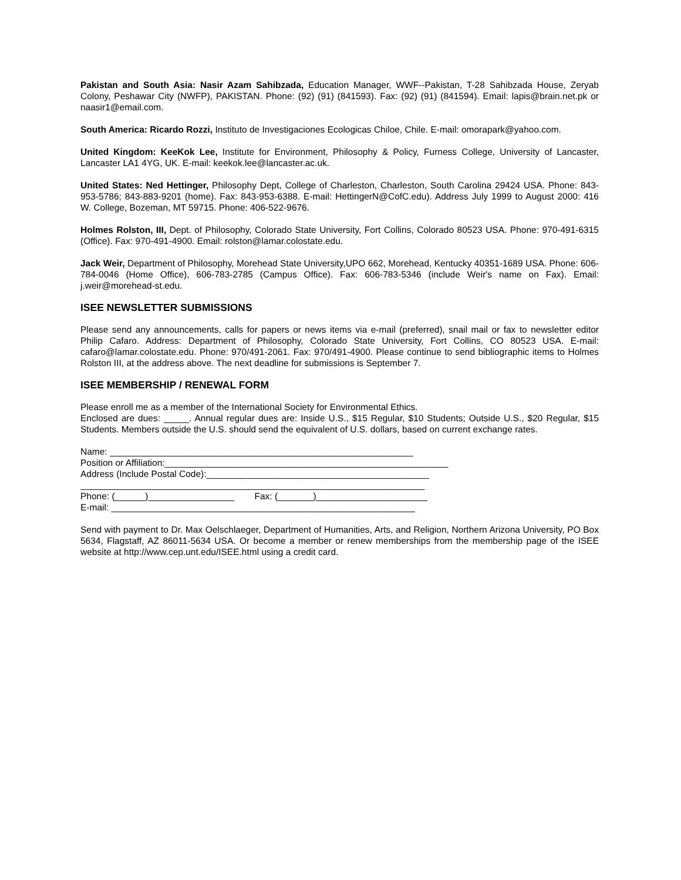Pakistan and South Asia: Nasir Azam Sahibzada, Education Manager, WWF--Pakistan, T-28 Sahibzada House, Zeryab Colony, Peshawar City (NWFP), PAKISTAN. Phone: (92) (91) (841593). Fax: (92) (91) (841594). Email: lapis@brain.net.pk or naasir1@email.com.
South America: Ricardo Rozzi, Instituto de Investigaciones Ecologicas Chiloe, Chile. E-mail: omorapark@yahoo.com.
United Kingdom: KeeKok Lee, Institute for Environment, Philosophy & Policy, Furness College, University of Lancaster, Lancaster LA1 4YG, UK. E-mail: keekok.lee@lancaster.ac.uk.
United States: Ned Hettinger, Philosophy Dept, College of Charleston, Charleston, South Carolina 29424 USA. Phone: 843-953-5786; 843-883-9201 (home). Fax: 843-953-6388. E-mail: HettingerN@CofC.edu). Address July 1999 to August 2000: 416 W. College, Bozeman, MT 59715. Phone: 406-522-9676.
Holmes Rolston, III, Dept. of Philosophy, Colorado State University, Fort Collins, Colorado 80523 USA. Phone: 970-491-6315 (Office). Fax: 970-491-4900. Email: rolston@lamar.colostate.edu.
Jack Weir, Department of Philosophy, Morehead State University,UPO 662, Morehead, Kentucky 40351-1689 USA. Phone: 606-784-0046 (Home Office), 606-783-2785 (Campus Office). Fax: 606-783-5346 (include Weir's name on Fax). Email: j.weir@morehead-st.edu.
ISEE NEWSLETTER SUBMISSIONS
Please send any announcements, calls for papers or news items via e-mail (preferred), snail mail or fax to newsletter editor Philip Cafaro. Address: Department of Philosophy, Colorado State University, Fort Collins, CO 80523 USA. E-mail: cafaro@lamar.colostate.edu. Phone: 970/491-2061. Fax: 970/491-4900. Please continue to send bibliographic items to Holmes Rolston III, at the address above. The next deadline for submissions is September 7.
ISEE MEMBERSHIP / RENEWAL FORM
Please enroll me as a member of the International Society for Environmental Ethics.
Enclosed are dues: _____. Annual regular dues are: Inside U.S., $15 Regular, $10 Students; Outside U.S., $20 Regular, $15 Students. Members outside the U.S. should send the equivalent of U.S. dollars, based on current exchange rates.
Name: ____________________________________________________________
Position or Affiliation:________________________________________________________
Address (Include Postal Code):____________________________________________
____________________________________________________________________
Phone: (______)_________________ Fax: (_______)______________________
E-mail: ____________________________________________________________
Send with payment to Dr. Max Oelschlaeger, Department of Humanities, Arts, and Religion, Northern Arizona University, PO Box 5634, Flagstaff, AZ 86011-5634 USA. Or become a member or renew memberships from the membership page of the ISEE website at http://www.cep.unt.edu/ISEE.html using a credit card.